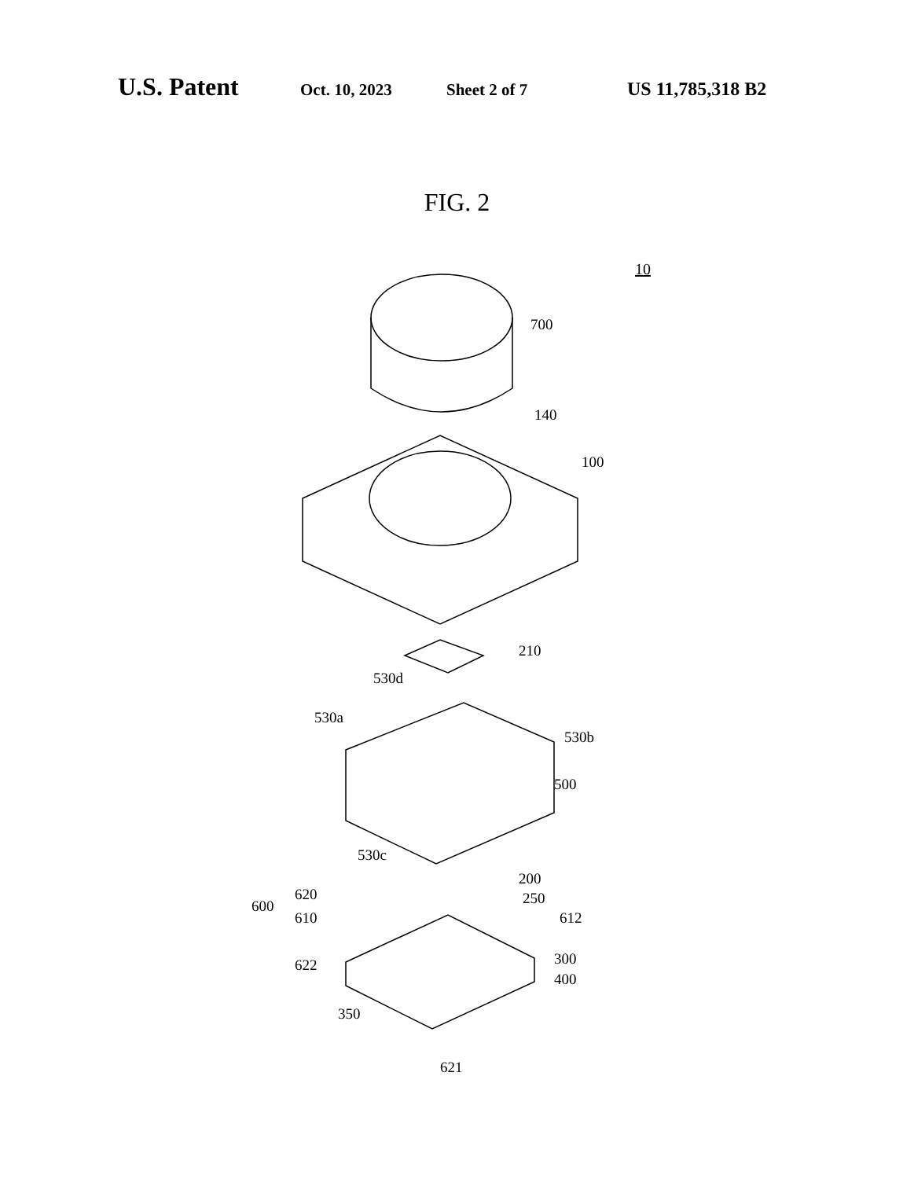U.S. Patent Oct. 10, 2023 Sheet 2 of 7 US 11,785,318 B2
FIG. 2
10
700
140
100
210
530d
530a
530b
500
530c
200
250
620
600
610
612
300
400
622
350
621